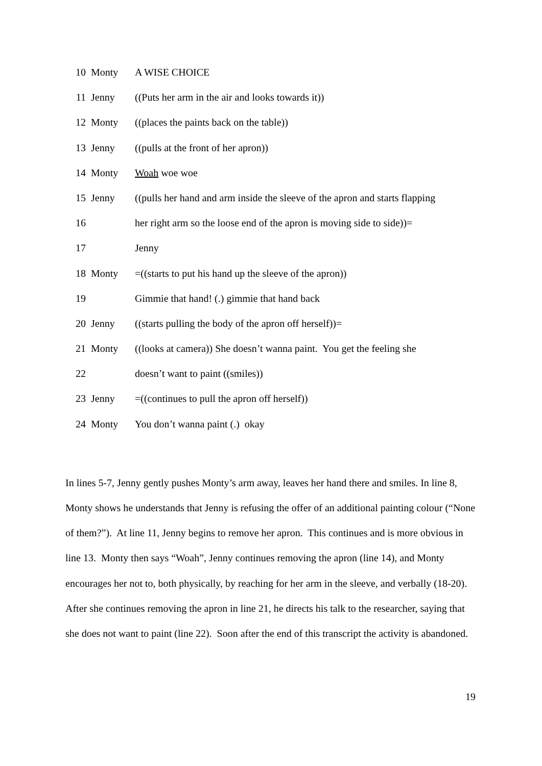10
Monty
A WISE CHOICE
11
Jenny
((Puts her arm in the air and looks towards it))
12
Monty
((places the paints back on the table))
13
Jenny
((pulls at the front of her apron))
14
Monty
Woah woe woe
15
Jenny
((pulls her hand and arm inside the sleeve of the apron and starts flapping
16
her right arm so the loose end of the apron is moving side to side))=
17
Jenny
18
Monty
=((starts to put his hand up the sleeve of the apron))
19
Gimmie that hand! (.) gimmie that hand back
20
Jenny
((starts pulling the body of the apron off herself))=
21
Monty
((looks at camera)) She doesn’t wanna paint. You get the feeling she
22
doesn’t want to paint ((smiles))
23
Jenny
=((continues to pull the apron off herself))
24
Monty
You don’t wanna paint (.) okay
In lines 5-7, Jenny gently pushes Monty’s arm away, leaves her hand there and smiles. In line 8, Monty shows he understands that Jenny is refusing the offer of an additional painting colour (“None of them?”). At line 11, Jenny begins to remove her apron. This continues and is more obvious in line 13. Monty then says “Woah”, Jenny continues removing the apron (line 14), and Monty encourages her not to, both physically, by reaching for her arm in the sleeve, and verbally (18-20). After she continues removing the apron in line 21, he directs his talk to the researcher, saying that she does not want to paint (line 22). Soon after the end of this transcript the activity is abandoned.
19